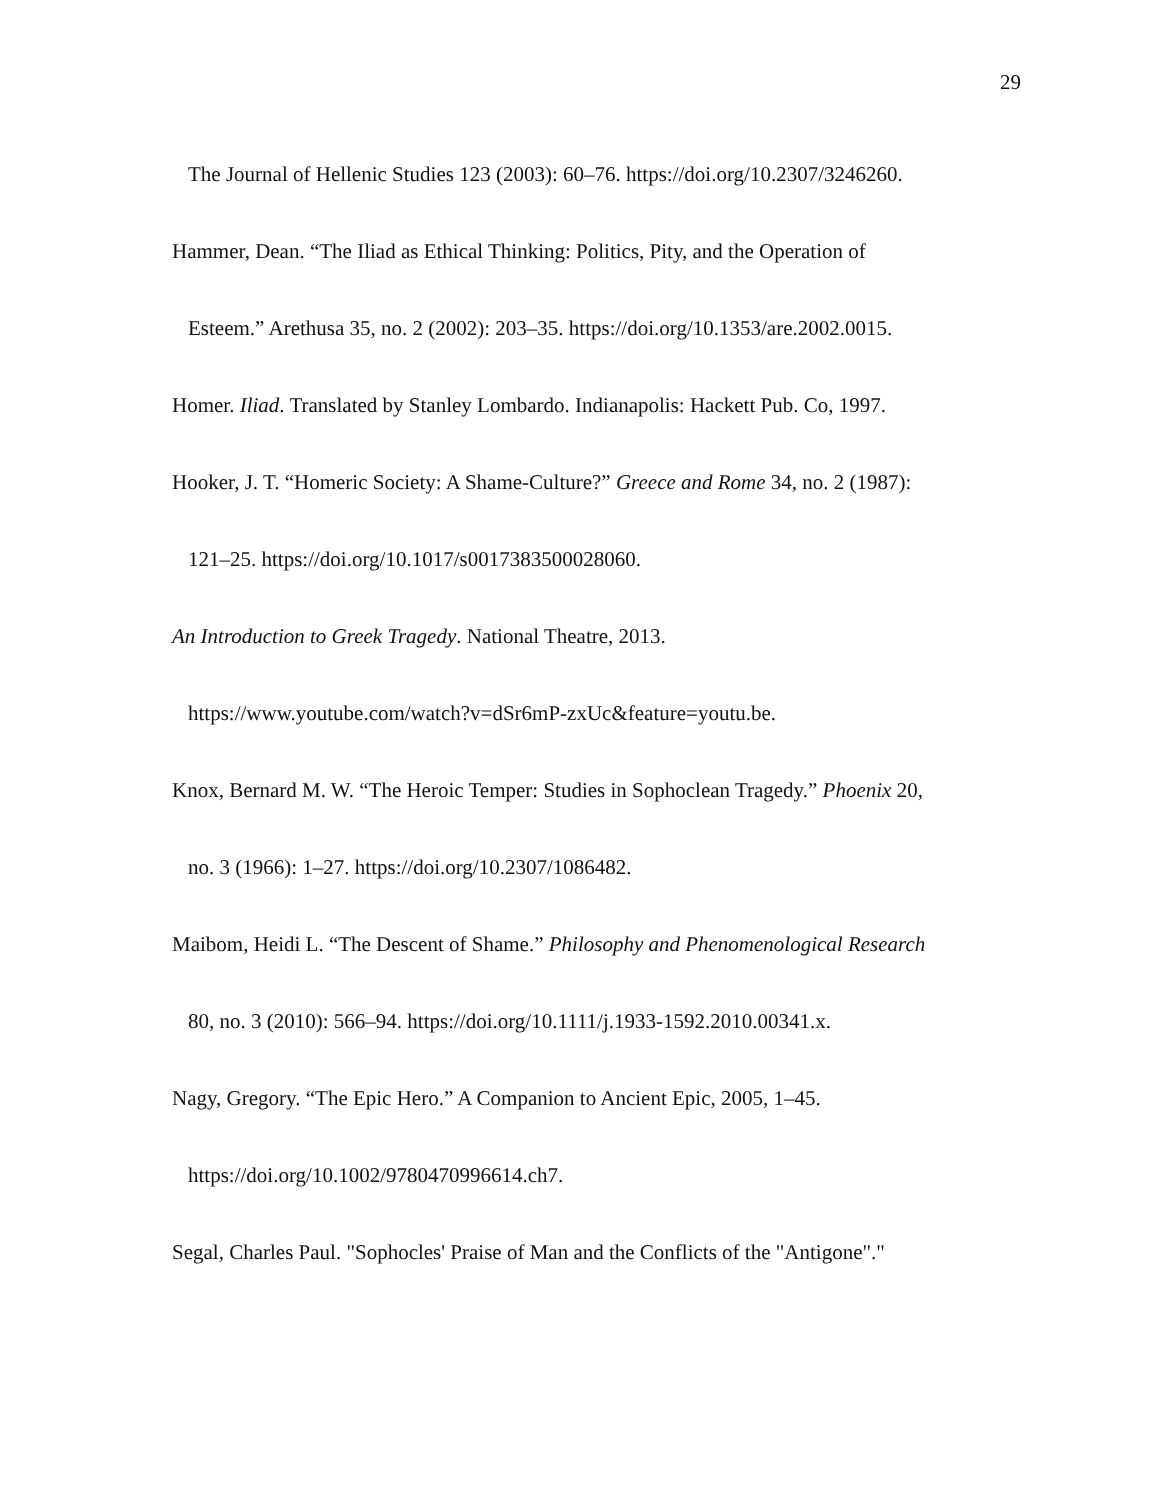29
The Journal of Hellenic Studies 123 (2003): 60–76. https://doi.org/10.2307/3246260.
Hammer, Dean. “The Iliad as Ethical Thinking: Politics, Pity, and the Operation of
Esteem.” Arethusa 35, no. 2 (2002): 203–35. https://doi.org/10.1353/are.2002.0015.
Homer. Iliad. Translated by Stanley Lombardo. Indianapolis: Hackett Pub. Co, 1997.
Hooker, J. T. “Homeric Society: A Shame-Culture?” Greece and Rome 34, no. 2 (1987):
121–25. https://doi.org/10.1017/s0017383500028060.
An Introduction to Greek Tragedy. National Theatre, 2013.
https://www.youtube.com/watch?v=dSr6mP-zxUc&feature=youtu.be.
Knox, Bernard M. W. “The Heroic Temper: Studies in Sophoclean Tragedy.” Phoenix 20,
no. 3 (1966): 1–27. https://doi.org/10.2307/1086482.
Maibom, Heidi L. “The Descent of Shame.” Philosophy and Phenomenological Research
80, no. 3 (2010): 566–94. https://doi.org/10.1111/j.1933-1592.2010.00341.x.
Nagy, Gregory. “The Epic Hero.” A Companion to Ancient Epic, 2005, 1–45.
https://doi.org/10.1002/9780470996614.ch7.
Segal, Charles Paul. "Sophocles' Praise of Man and the Conflicts of the "Antigone"."